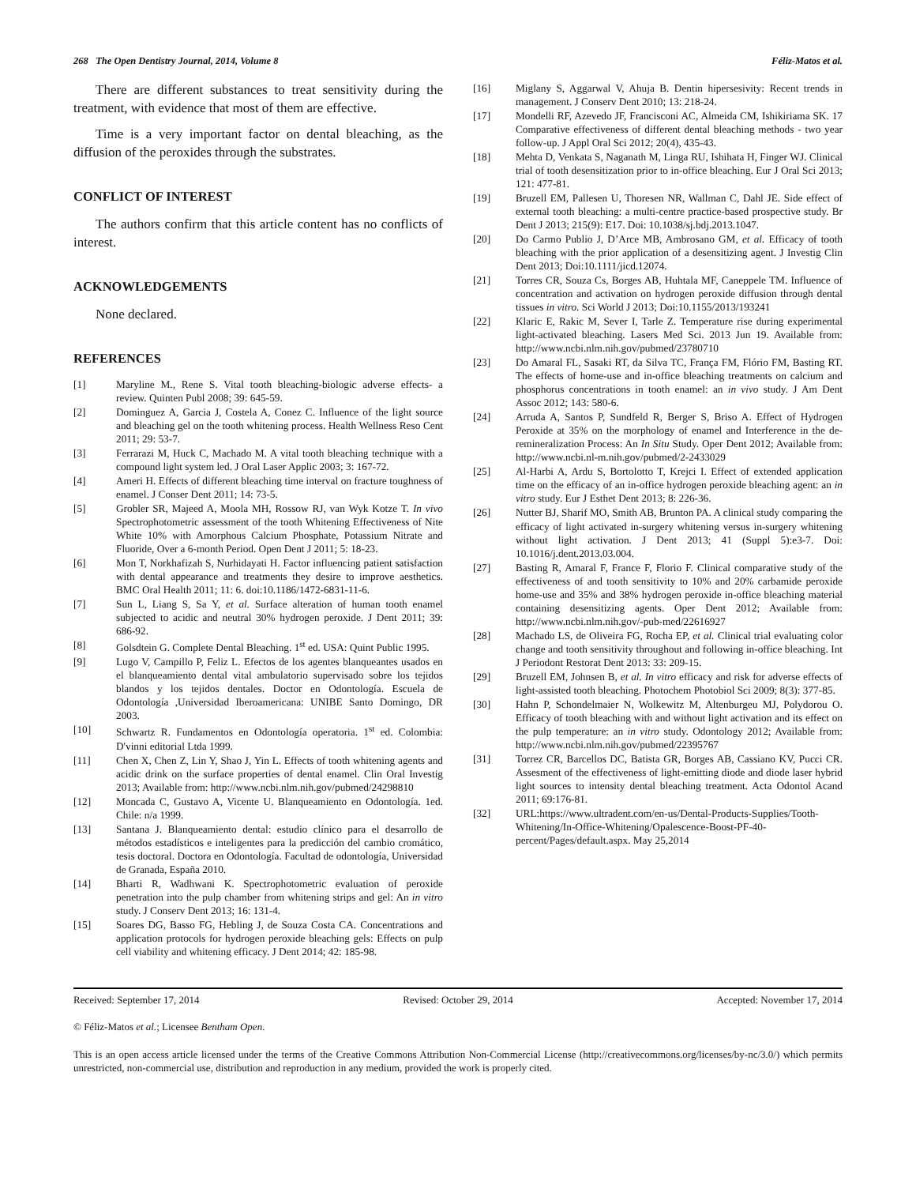268 The Open Dentistry Journal, 2014, Volume 8 Féliz-Matos et al.
There are different substances to treat sensitivity during the treatment, with evidence that most of them are effective.
Time is a very important factor on dental bleaching, as the diffusion of the peroxides through the substrates.
CONFLICT OF INTEREST
The authors confirm that this article content has no conflicts of interest.
ACKNOWLEDGEMENTS
None declared.
REFERENCES
[1] Maryline M., Rene S. Vital tooth bleaching-biologic adverse effects- a review. Quinten Publ 2008; 39: 645-59.
[2] Dominguez A, Garcia J, Costela A, Conez C. Influence of the light source and bleaching gel on the tooth whitening process. Health Wellness Reso Cent 2011; 29: 53-7.
[3] Ferrarazi M, Huck C, Machado M. A vital tooth bleaching technique with a compound light system led. J Oral Laser Applic 2003; 3: 167-72.
[4] Ameri H. Effects of different bleaching time interval on fracture toughness of enamel. J Conser Dent 2011; 14: 73-5.
[5] Grobler SR, Majeed A, Moola MH, Rossow RJ, van Wyk Kotze T. In vivo Spectrophotometric assessment of the tooth Whitening Effectiveness of Nite White 10% with Amorphous Calcium Phosphate, Potassium Nitrate and Fluoride, Over a 6-month Period. Open Dent J 2011; 5: 18-23.
[6] Mon T, Norkhafizah S, Nurhidayati H. Factor influencing patient satisfaction with dental appearance and treatments they desire to improve aesthetics. BMC Oral Health 2011; 11: 6. doi:10.1186/1472-6831-11-6.
[7] Sun L, Liang S, Sa Y, et al. Surface alteration of human tooth enamel subjected to acidic and neutral 30% hydrogen peroxide. J Dent 2011; 39: 686-92.
[8] Golsdtein G. Complete Dental Bleaching. 1<sup>st</sup> ed. USA: Quint Public 1995.
[9] Lugo V, Campillo P, Feliz L. Efectos de los agentes blanqueantes usados en el blanqueamiento dental vital ambulatorio supervisado sobre los tejidos blandos y los tejidos dentales. Doctor en Odontología. Escuela de Odontología ,Universidad Iberoamericana: UNIBE Santo Domingo, DR 2003.
[10] Schwartz R. Fundamentos en Odontología operatoria. 1<sup>st</sup> ed. Colombia: D'vinni editorial Ltda 1999.
[11] Chen X, Chen Z, Lin Y, Shao J, Yin L. Effects of tooth whitening agents and acidic drink on the surface properties of dental enamel. Clin Oral Investig 2013; Available from: http://www.ncbi.nlm.nih.gov/pubmed/24298810
[12] Moncada C, Gustavo A, Vicente U. Blanqueamiento en Odontología. 1ed. Chile: n/a 1999.
[13] Santana J. Blanqueamiento dental: estudio clínico para el desarrollo de métodos estadísticos e inteligentes para la predicción del cambio cromático, tesis doctoral. Doctora en Odontología. Facultad de odontología, Universidad de Granada, España 2010.
[14] Bharti R, Wadhwani K. Spectrophotometric evaluation of peroxide penetration into the pulp chamber from whitening strips and gel: An in vitro study. J Conserv Dent 2013; 16: 131-4.
[15] Soares DG, Basso FG, Hebling J, de Souza Costa CA. Concentrations and application protocols for hydrogen peroxide bleaching gels: Effects on pulp cell viability and whitening efficacy. J Dent 2014; 42: 185-98.
[16] Miglany S, Aggarwal V, Ahuja B. Dentin hipersesivity: Recent trends in management. J Conserv Dent 2010; 13: 218-24.
[17] Mondelli RF, Azevedo JF, Francisconi AC, Almeida CM, Ishikiriama SK. 17 Comparative effectiveness of different dental bleaching methods - two year follow-up. J Appl Oral Sci 2012; 20(4), 435-43.
[18] Mehta D, Venkata S, Naganath M, Linga RU, Ishihata H, Finger WJ. Clinical trial of tooth desensitization prior to in-office bleaching. Eur J Oral Sci 2013; 121: 477-81.
[19] Bruzell EM, Pallesen U, Thoresen NR, Wallman C, Dahl JE. Side effect of external tooth bleaching: a multi-centre practice-based prospective study. Br Dent J 2013; 215(9): E17. Doi: 10.1038/sj.bdj.2013.1047.
[20] Do Carmo Publio J, D’Arce MB, Ambrosano GM, et al. Efficacy of tooth bleaching with the prior application of a desensitizing agent. J Investig Clin Dent 2013; Doi:10.1111/jicd.12074.
[21] Torres CR, Souza Cs, Borges AB, Huhtala MF, Caneppele TM. Influence of concentration and activation on hydrogen peroxide diffusion through dental tissues in vitro. Sci World J 2013; Doi:10.1155/2013/193241
[22] Klaric E, Rakic M, Sever I, Tarle Z. Temperature rise during experimental light-activated bleaching. Lasers Med Sci. 2013 Jun 19. Available from: http://www.ncbi.nlm.nih.gov/pubmed/23780710
[23] Do Amaral FL, Sasaki RT, da Silva TC, França FM, Flório FM, Basting RT. The effects of home-use and in-office bleaching treatments on calcium and phosphorus concentrations in tooth enamel: an in vivo study. J Am Dent Assoc 2012; 143: 580-6.
[24] Arruda A, Santos P, Sundfeld R, Berger S, Briso A. Effect of Hydrogen Peroxide at 35% on the morphology of enamel and Interference in the de-remineralization Process: An In Situ Study. Oper Dent 2012; Available from: http://www.ncbi.nl-m.nih.gov/pubmed/2-2433029
[25] Al-Harbi A, Ardu S, Bortolotto T, Krejci I. Effect of extended application time on the efficacy of an in-office hydrogen peroxide bleaching agent: an in vitro study. Eur J Esthet Dent 2013; 8: 226-36.
[26] Nutter BJ, Sharif MO, Smith AB, Brunton PA. A clinical study comparing the efficacy of light activated in-surgery whitening versus in-surgery whitening without light activation. J Dent 2013; 41 (Suppl 5):e3-7. Doi: 10.1016/j.dent.2013.03.004.
[27] Basting R, Amaral F, France F, Florio F. Clinical comparative study of the effectiveness of and tooth sensitivity to 10% and 20% carbamide peroxide home-use and 35% and 38% hydrogen peroxide in-office bleaching material containing desensitizing agents. Oper Dent 2012; Available from: http://www.ncbi.nlm.nih.gov/-pub-med/22616927
[28] Machado LS, de Oliveira FG, Rocha EP, et al. Clinical trial evaluating color change and tooth sensitivity throughout and following in-office bleaching. Int J Periodont Restorat Dent 2013: 33: 209-15.
[29] Bruzell EM, Johnsen B, et al. In vitro efficacy and risk for adverse effects of light-assisted tooth bleaching. Photochem Photobiol Sci 2009; 8(3): 377-85.
[30] Hahn P, Schondelmaier N, Wolkewitz M, Altenburgeu MJ, Polydorou O. Efficacy of tooth bleaching with and without light activation and its effect on the pulp temperature: an in vitro study. Odontology 2012; Available from: http://www.ncbi.nlm.nih.gov/pubmed/22395767
[31] Torrez CR, Barcellos DC, Batista GR, Borges AB, Cassiano KV, Pucci CR. Assesment of the effectiveness of light-emitting diode and diode laser hybrid light sources to intensity dental bleaching treatment. Acta Odontol Acand 2011; 69:176-81.
[32] URL:https://www.ultradent.com/en-us/Dental-Products-Supplies/Tooth-Whitening/In-Office-Whitening/Opalescence-Boost-PF-40-percent/Pages/default.aspx. May 25,2014
Received: September 17, 2014 Revised: October 29, 2014 Accepted: November 17, 2014
© Féliz-Matos et al.; Licensee Bentham Open.
This is an open access article licensed under the terms of the Creative Commons Attribution Non-Commercial License (http://creativecommons.org/licenses/by-nc/3.0/) which permits unrestricted, non-commercial use, distribution and reproduction in any medium, provided the work is properly cited.